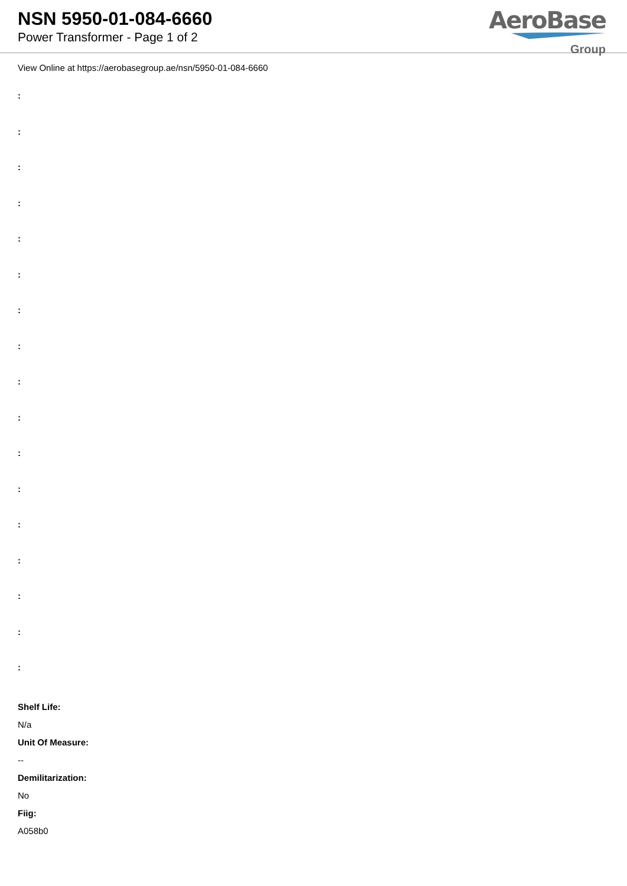NSN 5950-01-084-6660
Power Transformer - Page 1 of 2
AeroBase
Group
View Online at https://aerobasegroup.ae/nsn/5950-01-084-6660
:
:
:
:
:
:
:
:
:
:
:
:
:
:
:
:
:
Shelf Life:
N/a
Unit Of Measure:
--
Demilitarization:
No
Fiig:
A058b0